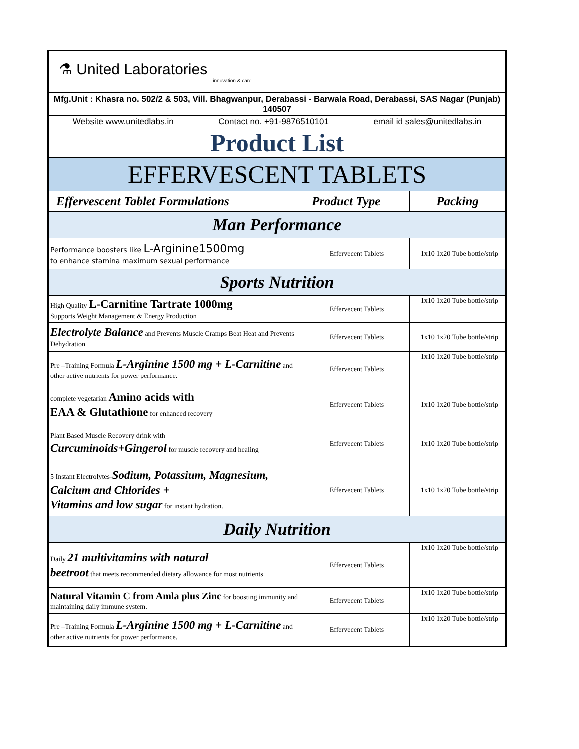| ⚗ United Laboratories ...innovation & care | | |
| Mfg.Unit : Khasra no. 502/2 & 503, Vill. Bhagwanpur, Derabassi - Barwala Road, Derabassi, SAS Nagar (Punjab) 140507 | | |
| Website www.unitedlabs.in Contact no. +91-9876510101 email id sales@unitedlabs.in | | |
| Product List | | |
| EFFERVESCENT TABLETS | | |
| Effervescent Tablet Formulations | Product Type | Packing |
| Man Performance | | |
| Performance boosters like L-Arginine1500mg to enhance stamina maximum sexual performance | Effervecent Tablets | 1x10 1x20 Tube bottle/strip |
| Sports Nutrition | | |
| High Quality L-Carnitine Tartrate 1000mg Supports Weight Management & Energy Production | Effervecent Tablets | 1x10 1x20 Tube bottle/strip |
| Electrolyte Balance and Prevents Muscle Cramps Beat Heat and Prevents Dehydration | Effervecent Tablets | 1x10 1x20 Tube bottle/strip |
| Pre –Training Formula L-Arginine 1500 mg + L-Carnitine and other active nutrients for power performance. | Effervecent Tablets | 1x10 1x20 Tube bottle/strip |
| complete vegetarian Amino acids with EAA & Glutathione for enhanced recovery | Effervecent Tablets | 1x10 1x20 Tube bottle/strip |
| Plant Based Muscle Recovery drink with Curcuminoids+Gingerol for muscle recovery and healing | Effervecent Tablets | 1x10 1x20 Tube bottle/strip |
| 5 Instant Electrolytes- Sodium, Potassium, Magnesium, Calcium and Chlorides + Vitamins and low sugar for instant hydration. | Effervecent Tablets | 1x10 1x20 Tube bottle/strip |
| Daily Nutrition | | |
| Daily 21 multivitamins with natural beetroot that meets recommended dietary allowance for most nutrients | Effervecent Tablets | 1x10 1x20 Tube bottle/strip |
| Natural Vitamin C from Amla plus Zinc for boosting immunity and maintaining daily immune system. | Effervecent Tablets | 1x10 1x20 Tube bottle/strip |
| Pre –Training Formula L-Arginine 1500 mg + L-Carnitine and other active nutrients for power performance. | Effervecent Tablets | 1x10 1x20 Tube bottle/strip |